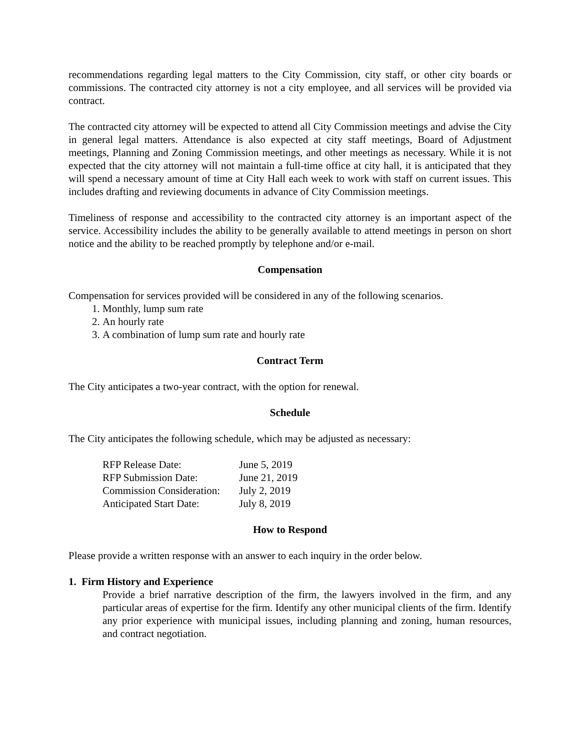recommendations regarding legal matters to the City Commission, city staff, or other city boards or commissions. The contracted city attorney is not a city employee, and all services will be provided via contract.
The contracted city attorney will be expected to attend all City Commission meetings and advise the City in general legal matters. Attendance is also expected at city staff meetings, Board of Adjustment meetings, Planning and Zoning Commission meetings, and other meetings as necessary. While it is not expected that the city attorney will not maintain a full-time office at city hall, it is anticipated that they will spend a necessary amount of time at City Hall each week to work with staff on current issues. This includes drafting and reviewing documents in advance of City Commission meetings.
Timeliness of response and accessibility to the contracted city attorney is an important aspect of the service. Accessibility includes the ability to be generally available to attend meetings in person on short notice and the ability to be reached promptly by telephone and/or e-mail.
Compensation
Compensation for services provided will be considered in any of the following scenarios.
1. Monthly, lump sum rate
2. An hourly rate
3. A combination of lump sum rate and hourly rate
Contract Term
The City anticipates a two-year contract, with the option for renewal.
Schedule
The City anticipates the following schedule, which may be adjusted as necessary:
| RFP Release Date: | June 5, 2019 |
| RFP Submission Date: | June 21, 2019 |
| Commission Consideration: | July 2, 2019 |
| Anticipated Start Date: | July 8, 2019 |
How to Respond
Please provide a written response with an answer to each inquiry in the order below.
1. Firm History and Experience
Provide a brief narrative description of the firm, the lawyers involved in the firm, and any particular areas of expertise for the firm. Identify any other municipal clients of the firm. Identify any prior experience with municipal issues, including planning and zoning, human resources, and contract negotiation.